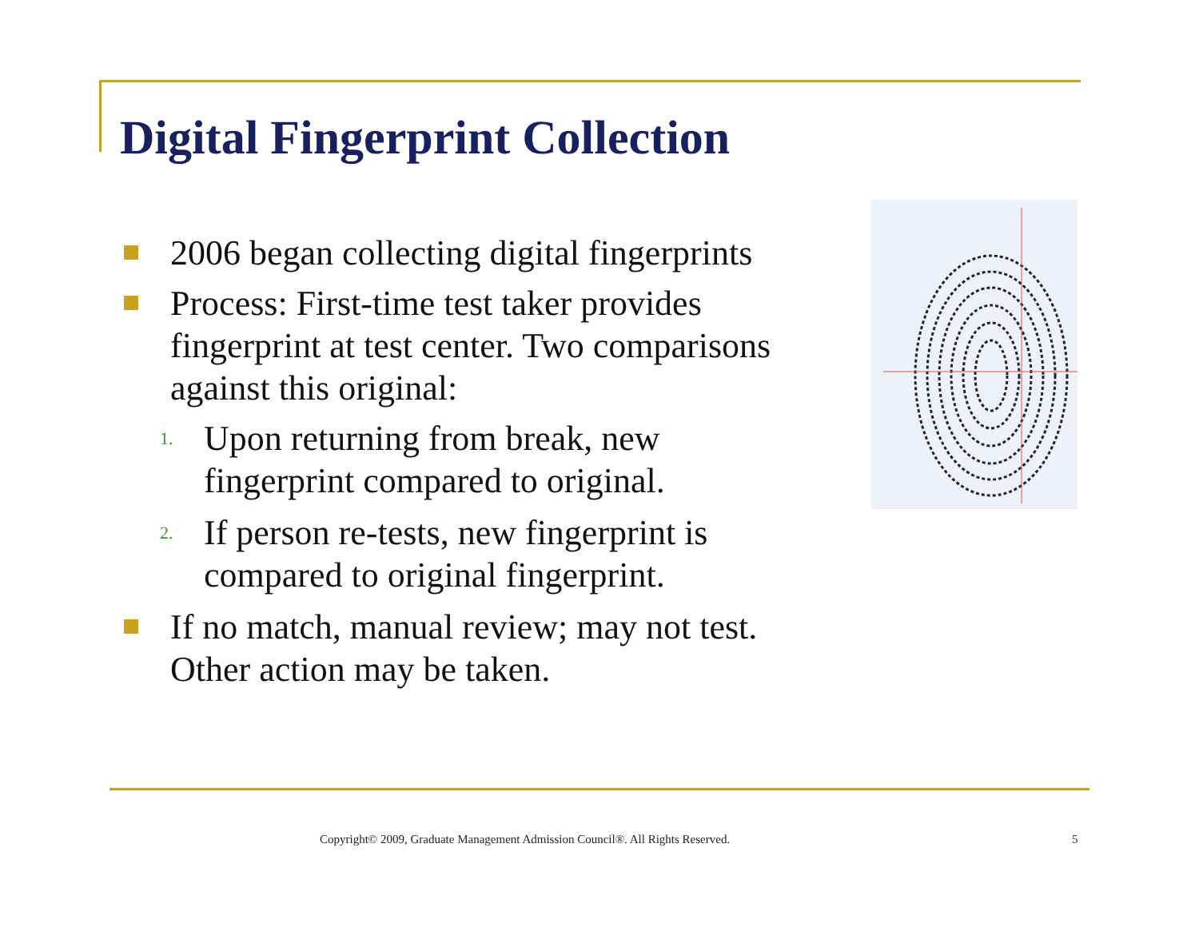Digital Fingerprint Collection
2006 began collecting digital fingerprints
Process: First-time test taker provides fingerprint at test center. Two comparisons against this original:
1.
Upon returning from break, new
fingerprint compared to original.
2.
If person re-tests, new fingerprint is
compared to original fingerprint.
If no match, manual review; may not test. Other action may be taken.
Copyright© 2009, Graduate Management Admission Council®. All Rights Reserved. 5